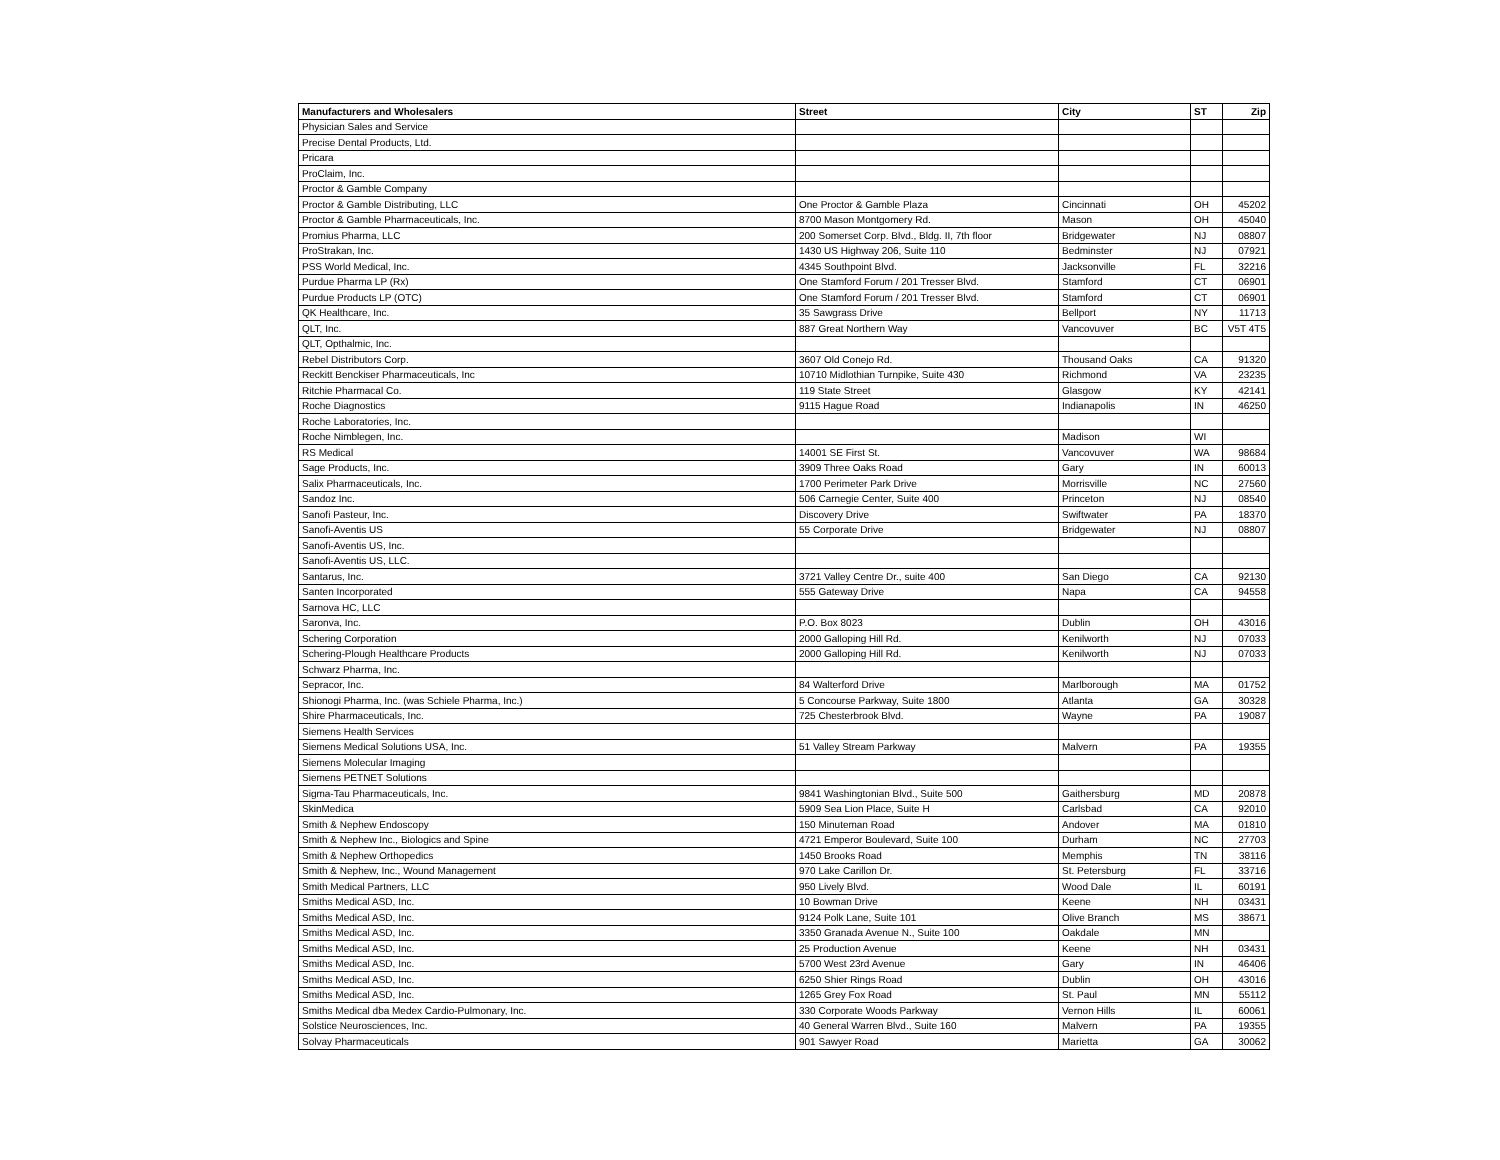| Manufacturers and Wholesalers | Street | City | ST | Zip |
| --- | --- | --- | --- | --- |
| Physician Sales and Service | | | | |
| Precise Dental Products, Ltd. | | | | |
| Pricara | | | | |
| ProClaim, Inc. | | | | |
| Proctor & Gamble Company | | | | |
| Proctor & Gamble Distributing, LLC | One Proctor & Gamble Plaza | Cincinnati | OH | 45202 |
| Proctor & Gamble Pharmaceuticals, Inc. | 8700 Mason Montgomery Rd. | Mason | OH | 45040 |
| Promius Pharma, LLC | 200 Somerset Corp. Blvd., Bldg. II, 7th floor | Bridgewater | NJ | 08807 |
| ProStrakan, Inc. | 1430 US Highway 206, Suite 110 | Bedminster | NJ | 07921 |
| PSS World Medical, Inc. | 4345 Southpoint Blvd. | Jacksonville | FL | 32216 |
| Purdue Pharma LP (Rx) | One Stamford Forum / 201 Tresser Blvd. | Stamford | CT | 06901 |
| Purdue Products LP (OTC) | One Stamford Forum / 201 Tresser Blvd. | Stamford | CT | 06901 |
| QK Healthcare, Inc. | 35 Sawgrass Drive | Bellport | NY | 11713 |
| QLT, Inc. | 887 Great Northern Way | Vancovuver | BC | V5T 4T5 |
| QLT, Opthalmic, Inc. | | | | |
| Rebel Distributors Corp. | 3607 Old Conejo Rd. | Thousand Oaks | CA | 91320 |
| Reckitt Benckiser Pharmaceuticals, Inc | 10710 Midlothian Turnpike, Suite 430 | Richmond | VA | 23235 |
| Ritchie Pharmacal Co. | 119 State Street | Glasgow | KY | 42141 |
| Roche Diagnostics | 9115 Hague Road | Indianapolis | IN | 46250 |
| Roche Laboratories, Inc. | | | | |
| Roche Nimblegen, Inc. | | Madison | WI | |
| RS Medical | 14001 SE First St. | Vancovuver | WA | 98684 |
| Sage Products, Inc. | 3909 Three Oaks Road | Gary | IN | 60013 |
| Salix Pharmaceuticals, Inc. | 1700 Perimeter Park Drive | Morrisville | NC | 27560 |
| Sandoz Inc. | 506 Carnegie Center, Suite 400 | Princeton | NJ | 08540 |
| Sanofi Pasteur, Inc. | Discovery Drive | Swiftwater | PA | 18370 |
| Sanofi-Aventis US | 55 Corporate Drive | Bridgewater | NJ | 08807 |
| Sanofi-Aventis US, Inc. | | | | |
| Sanofi-Aventis US, LLC. | | | | |
| Santarus, Inc. | 3721 Valley Centre Dr., suite 400 | San Diego | CA | 92130 |
| Santen Incorporated | 555 Gateway Drive | Napa | CA | 94558 |
| Sarnova HC, LLC | | | | |
| Saronva, Inc. | P.O. Box 8023 | Dublin | OH | 43016 |
| Schering Corporation | 2000 Galloping Hill Rd. | Kenilworth | NJ | 07033 |
| Schering-Plough Healthcare Products | 2000 Galloping Hill Rd. | Kenilworth | NJ | 07033 |
| Schwarz Pharma, Inc. | | | | |
| Sepracor, Inc. | 84 Walterford Drive | Marlborough | MA | 01752 |
| Shionogi Pharma, Inc. (was Schiele Pharma, Inc.) | 5 Concourse Parkway, Suite 1800 | Atlanta | GA | 30328 |
| Shire Pharmaceuticals, Inc. | 725 Chesterbrook Blvd. | Wayne | PA | 19087 |
| Siemens Health Services | | | | |
| Siemens Medical Solutions USA, Inc. | 51 Valley Stream Parkway | Malvern | PA | 19355 |
| Siemens Molecular Imaging | | | | |
| Siemens PETNET Solutions | | | | |
| Sigma-Tau Pharmaceuticals, Inc. | 9841 Washingtonian Blvd., Suite 500 | Gaithersburg | MD | 20878 |
| SkinMedica | 5909 Sea Lion Place, Suite H | Carlsbad | CA | 92010 |
| Smith & Nephew Endoscopy | 150 Minuteman Road | Andover | MA | 01810 |
| Smith & Nephew Inc., Biologics and Spine | 4721 Emperor Boulevard, Suite 100 | Durham | NC | 27703 |
| Smith & Nephew Orthopedics | 1450 Brooks Road | Memphis | TN | 38116 |
| Smith & Nephew, Inc., Wound Management | 970 Lake Carillon Dr. | St. Petersburg | FL | 33716 |
| Smith Medical Partners, LLC | 950 Lively Blvd. | Wood Dale | IL | 60191 |
| Smiths Medical ASD, Inc. | 10 Bowman Drive | Keene | NH | 03431 |
| Smiths Medical ASD, Inc. | 9124 Polk Lane, Suite 101 | Olive Branch | MS | 38671 |
| Smiths Medical ASD, Inc. | 3350 Granada Avenue N., Suite 100 | Oakdale | MN | |
| Smiths Medical ASD, Inc. | 25 Production Avenue | Keene | NH | 03431 |
| Smiths Medical ASD, Inc. | 5700 West 23rd Avenue | Gary | IN | 46406 |
| Smiths Medical ASD, Inc. | 6250 Shier Rings Road | Dublin | OH | 43016 |
| Smiths Medical ASD, Inc. | 1265 Grey Fox Road | St. Paul | MN | 55112 |
| Smiths Medical dba Medex Cardio-Pulmonary, Inc. | 330 Corporate Woods Parkway | Vernon Hills | IL | 60061 |
| Solstice Neurosciences, Inc. | 40 General Warren Blvd., Suite 160 | Malvern | PA | 19355 |
| Solvay Pharmaceuticals | 901 Sawyer Road | Marietta | GA | 30062 |